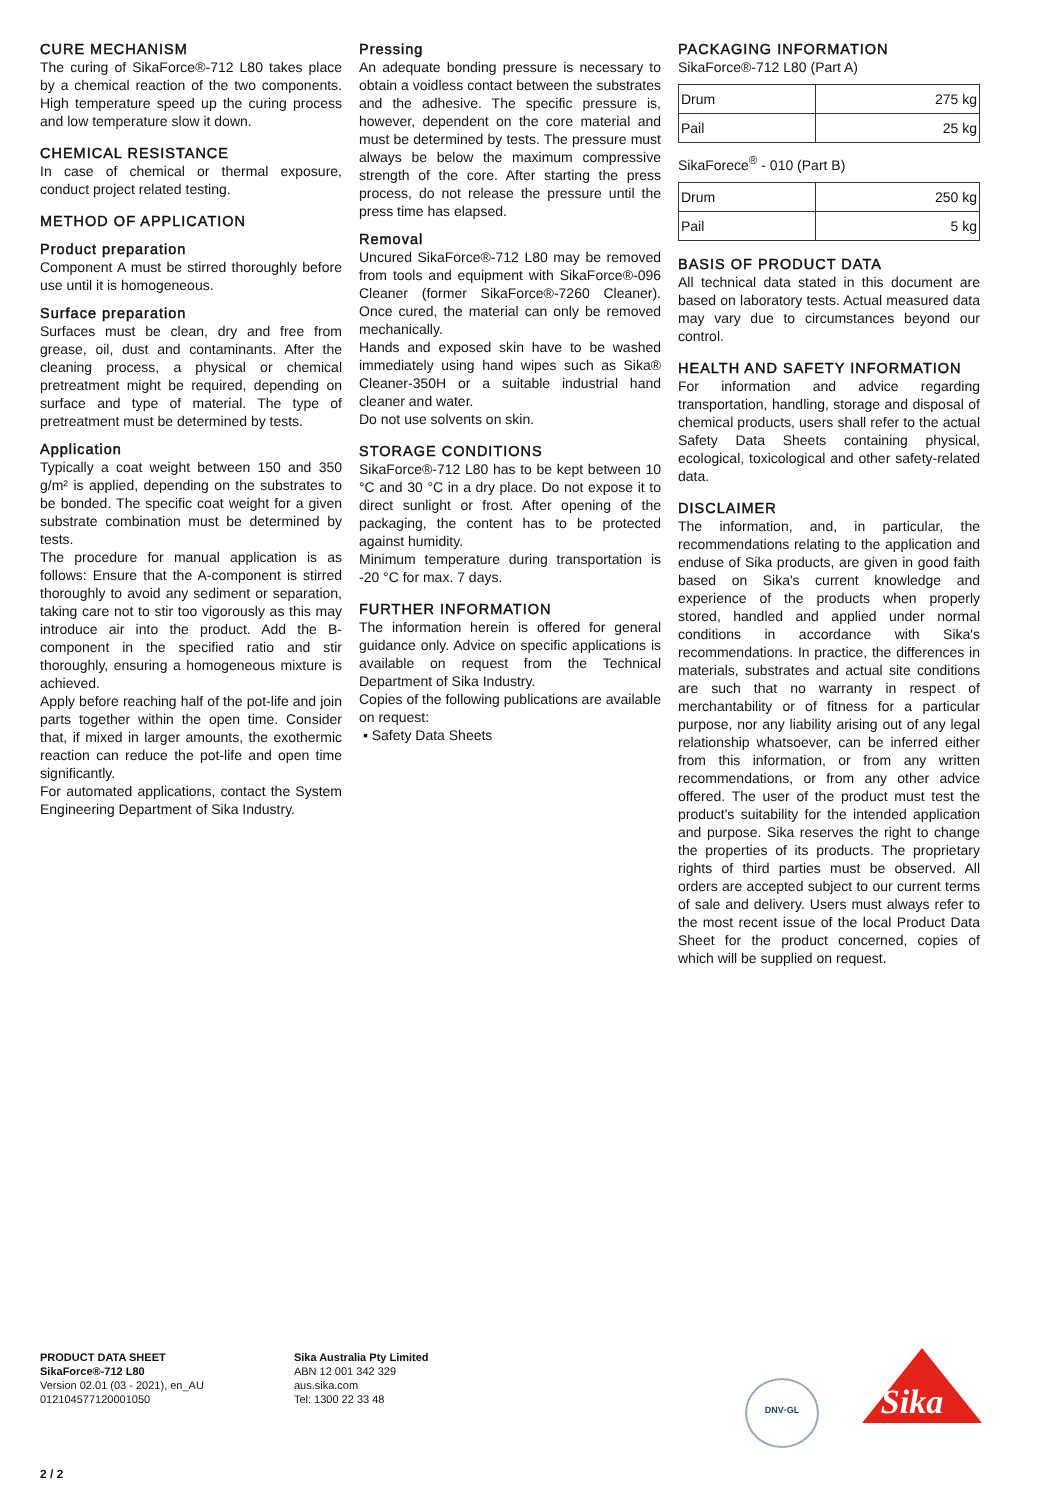CURE MECHANISM
The curing of SikaForce®-712 L80 takes place by a chemical reaction of the two components. High temperature speed up the curing process and low temperature slow it down.
CHEMICAL RESISTANCE
In case of chemical or thermal exposure, conduct project related testing.
METHOD OF APPLICATION
Product preparation
Component A must be stirred thoroughly before use until it is homogeneous.
Surface preparation
Surfaces must be clean, dry and free from grease, oil, dust and contaminants. After the cleaning process, a physical or chemical pretreatment might be required, depending on surface and type of material. The type of pretreatment must be determined by tests.
Application
Typically a coat weight between 150 and 350 g/m² is applied, depending on the substrates to be bonded. The specific coat weight for a given substrate combination must be determined by tests.
The procedure for manual application is as follows: Ensure that the A-component is stirred thoroughly to avoid any sediment or separation, taking care not to stir too vigorously as this may introduce air into the product. Add the B-component in the specified ratio and stir thoroughly, ensuring a homogeneous mixture is achieved.
Apply before reaching half of the pot-life and join parts together within the open time. Consider that, if mixed in larger amounts, the exothermic reaction can reduce the pot-life and open time significantly.
For automated applications, contact the System Engineering Department of Sika Industry.
Pressing
An adequate bonding pressure is necessary to obtain a voidless contact between the substrates and the adhesive. The specific pressure is, however, dependent on the core material and must be determined by tests. The pressure must always be below the maximum compressive strength of the core. After starting the press process, do not release the pressure until the press time has elapsed.
Removal
Uncured SikaForce®-712 L80 may be removed from tools and equipment with SikaForce®-096 Cleaner (former SikaForce®-7260 Cleaner). Once cured, the material can only be removed mechanically.
Hands and exposed skin have to be washed immediately using hand wipes such as Sika® Cleaner-350H or a suitable industrial hand cleaner and water.
Do not use solvents on skin.
STORAGE CONDITIONS
SikaForce®-712 L80 has to be kept between 10 °C and 30 °C in a dry place. Do not expose it to direct sunlight or frost. After opening of the packaging, the content has to be protected against humidity.
Minimum temperature during transportation is -20 °C for max. 7 days.
FURTHER INFORMATION
The information herein is offered for general guidance only. Advice on specific applications is available on request from the Technical Department of Sika Industry.
Copies of the following publications are available on request:
▪ Safety Data Sheets
PACKAGING INFORMATION
SikaForce®-712 L80 (Part A)
| Drum | 275 kg |
| Pail | 25 kg |
SikaForece<sup>®</sup> - 010 (Part B)
| Drum | 250 kg |
| Pail | 5 kg |
BASIS OF PRODUCT DATA
All technical data stated in this document are based on laboratory tests. Actual measured data may vary due to circumstances beyond our control.
HEALTH AND SAFETY INFORMATION
For information and advice regarding transportation, handling, storage and disposal of chemical products, users shall refer to the actual Safety Data Sheets containing physical, ecological, toxicological and other safety-related data.
DISCLAIMER
The information, and, in particular, the recommendations relating to the application and enduse of Sika products, are given in good faith based on Sika's current knowledge and experience of the products when properly stored, handled and applied under normal conditions in accordance with Sika's recommendations. In practice, the differences in materials, substrates and actual site conditions are such that no warranty in respect of merchantability or of fitness for a particular purpose, nor any liability arising out of any legal relationship whatsoever, can be inferred either from this information, or from any written recommendations, or from any other advice offered. The user of the product must test the product's suitability for the intended application and purpose. Sika reserves the right to change the properties of its products. The proprietary rights of third parties must be observed. All orders are accepted subject to our current terms of sale and delivery. Users must always refer to the most recent issue of the local Product Data Sheet for the product concerned, copies of which will be supplied on request.
PRODUCT DATA SHEET
SikaForce®-712 L80
Version 02.01 (03 - 2021), en_AU
012104577120001050
Sika Australia Pty Limited
ABN 12 001 342 329
aus.sika.com
Tel: 1300 22 33 48
DNV·GL
Sika
2 / 2